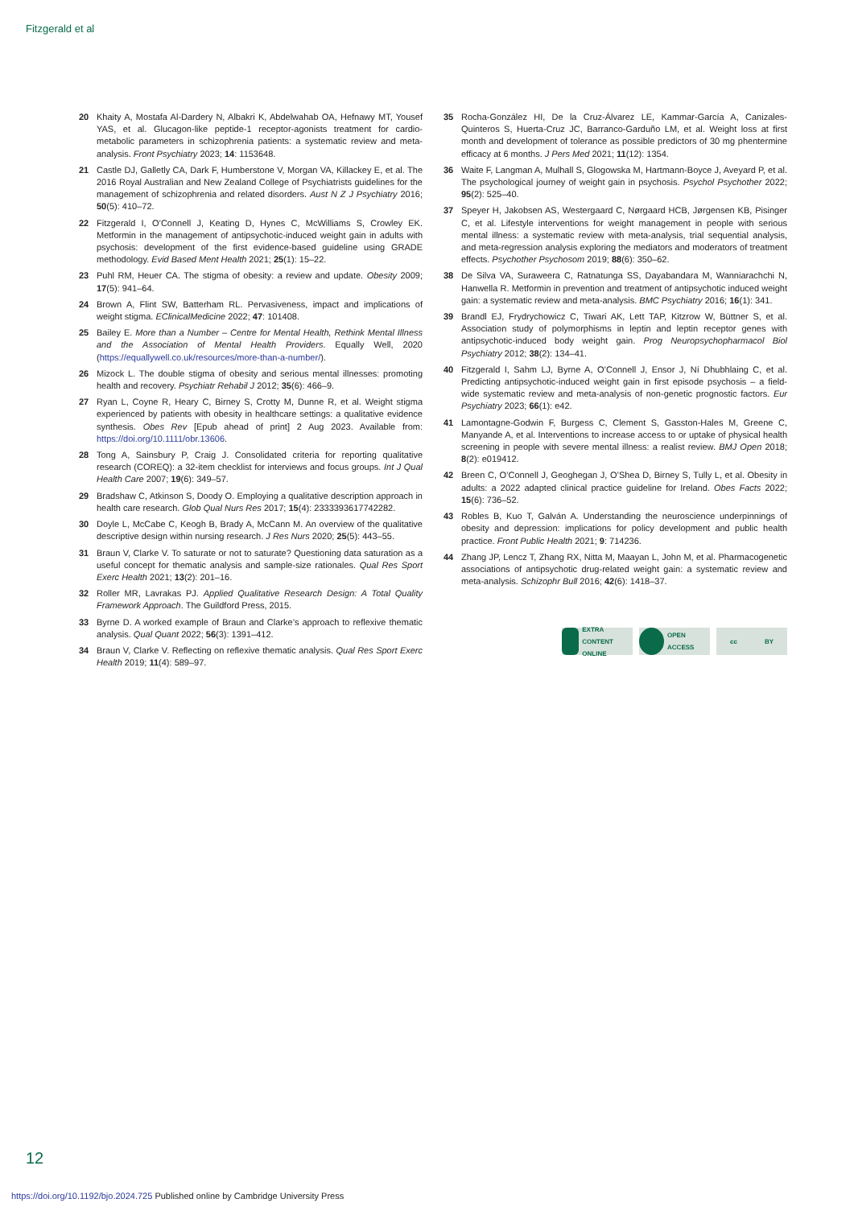Fitzgerald et al
20 Khaity A, Mostafa Al-Dardery N, Albakri K, Abdelwahab OA, Hefnawy MT, Yousef YAS, et al. Glucagon-like peptide-1 receptor-agonists treatment for cardio-metabolic parameters in schizophrenia patients: a systematic review and meta-analysis. Front Psychiatry 2023; 14: 1153648.
21 Castle DJ, Galletly CA, Dark F, Humberstone V, Morgan VA, Killackey E, et al. The 2016 Royal Australian and New Zealand College of Psychiatrists guidelines for the management of schizophrenia and related disorders. Aust N Z J Psychiatry 2016; 50(5): 410–72.
22 Fitzgerald I, O’Connell J, Keating D, Hynes C, McWilliams S, Crowley EK. Metformin in the management of antipsychotic-induced weight gain in adults with psychosis: development of the first evidence-based guideline using GRADE methodology. Evid Based Ment Health 2021; 25(1): 15–22.
23 Puhl RM, Heuer CA. The stigma of obesity: a review and update. Obesity 2009; 17(5): 941–64.
24 Brown A, Flint SW, Batterham RL. Pervasiveness, impact and implications of weight stigma. EClinicalMedicine 2022; 47: 101408.
25 Bailey E. More than a Number – Centre for Mental Health, Rethink Mental Illness and the Association of Mental Health Providers. Equally Well, 2020 (https://equallywell.co.uk/resources/more-than-a-number/).
26 Mizock L. The double stigma of obesity and serious mental illnesses: promoting health and recovery. Psychiatr Rehabil J 2012; 35(6): 466–9.
27 Ryan L, Coyne R, Heary C, Birney S, Crotty M, Dunne R, et al. Weight stigma experienced by patients with obesity in healthcare settings: a qualitative evidence synthesis. Obes Rev [Epub ahead of print] 2 Aug 2023. Available from: https://doi.org/10.1111/obr.13606.
28 Tong A, Sainsbury P, Craig J. Consolidated criteria for reporting qualitative research (COREQ): a 32-item checklist for interviews and focus groups. Int J Qual Health Care 2007; 19(6): 349–57.
29 Bradshaw C, Atkinson S, Doody O. Employing a qualitative description approach in health care research. Glob Qual Nurs Res 2017; 15(4): 2333393617742282.
30 Doyle L, McCabe C, Keogh B, Brady A, McCann M. An overview of the qualitative descriptive design within nursing research. J Res Nurs 2020; 25(5): 443–55.
31 Braun V, Clarke V. To saturate or not to saturate? Questioning data saturation as a useful concept for thematic analysis and sample-size rationales. Qual Res Sport Exerc Health 2021; 13(2): 201–16.
32 Roller MR, Lavrakas PJ. Applied Qualitative Research Design: A Total Quality Framework Approach. The Guildford Press, 2015.
33 Byrne D. A worked example of Braun and Clarke’s approach to reflexive thematic analysis. Qual Quant 2022; 56(3): 1391–412.
34 Braun V, Clarke V. Reflecting on reflexive thematic analysis. Qual Res Sport Exerc Health 2019; 11(4): 589–97.
35 Rocha-González HI, De la Cruz-Álvarez LE, Kammar-García A, Canizales-Quinteros S, Huerta-Cruz JC, Barranco-Garduño LM, et al. Weight loss at first month and development of tolerance as possible predictors of 30 mg phentermine efficacy at 6 months. J Pers Med 2021; 11(12): 1354.
36 Waite F, Langman A, Mulhall S, Glogowska M, Hartmann-Boyce J, Aveyard P, et al. The psychological journey of weight gain in psychosis. Psychol Psychother 2022; 95(2): 525–40.
37 Speyer H, Jakobsen AS, Westergaard C, Nørgaard HCB, Jørgensen KB, Pisinger C, et al. Lifestyle interventions for weight management in people with serious mental illness: a systematic review with meta-analysis, trial sequential analysis, and meta-regression analysis exploring the mediators and moderators of treatment effects. Psychother Psychosom 2019; 88(6): 350–62.
38 De Silva VA, Suraweera C, Ratnatunga SS, Dayabandara M, Wanniarachchi N, Hanwella R. Metformin in prevention and treatment of antipsychotic induced weight gain: a systematic review and meta-analysis. BMC Psychiatry 2016; 16(1): 341.
39 Brandl EJ, Frydrychowicz C, Tiwari AK, Lett TAP, Kitzrow W, Büttner S, et al. Association study of polymorphisms in leptin and leptin receptor genes with antipsychotic-induced body weight gain. Prog Neuropsychopharmacol Biol Psychiatry 2012; 38(2): 134–41.
40 Fitzgerald I, Sahm LJ, Byrne A, O’Connell J, Ensor J, Ní Dhubhlaing C, et al. Predicting antipsychotic-induced weight gain in first episode psychosis – a field-wide systematic review and meta-analysis of non-genetic prognostic factors. Eur Psychiatry 2023; 66(1): e42.
41 Lamontagne-Godwin F, Burgess C, Clement S, Gasston-Hales M, Greene C, Manyande A, et al. Interventions to increase access to or uptake of physical health screening in people with severe mental illness: a realist review. BMJ Open 2018; 8(2): e019412.
42 Breen C, O’Connell J, Geoghegan J, O’Shea D, Birney S, Tully L, et al. Obesity in adults: a 2022 adapted clinical practice guideline for Ireland. Obes Facts 2022; 15(6): 736–52.
43 Robles B, Kuo T, Galván A. Understanding the neuroscience underpinnings of obesity and depression: implications for policy development and public health practice. Front Public Health 2021; 9: 714236.
44 Zhang JP, Lencz T, Zhang RX, Nitta M, Maayan L, John M, et al. Pharmacogenetic associations of antipsychotic drug-related weight gain: a systematic review and meta-analysis. Schizophr Bull 2016; 42(6): 1418–37.
EXTRA CONTENT ONLINE
OPEN ACCESS cc BY
12
https://doi.org/10.1192/bjo.2024.725 Published online by Cambridge University Press